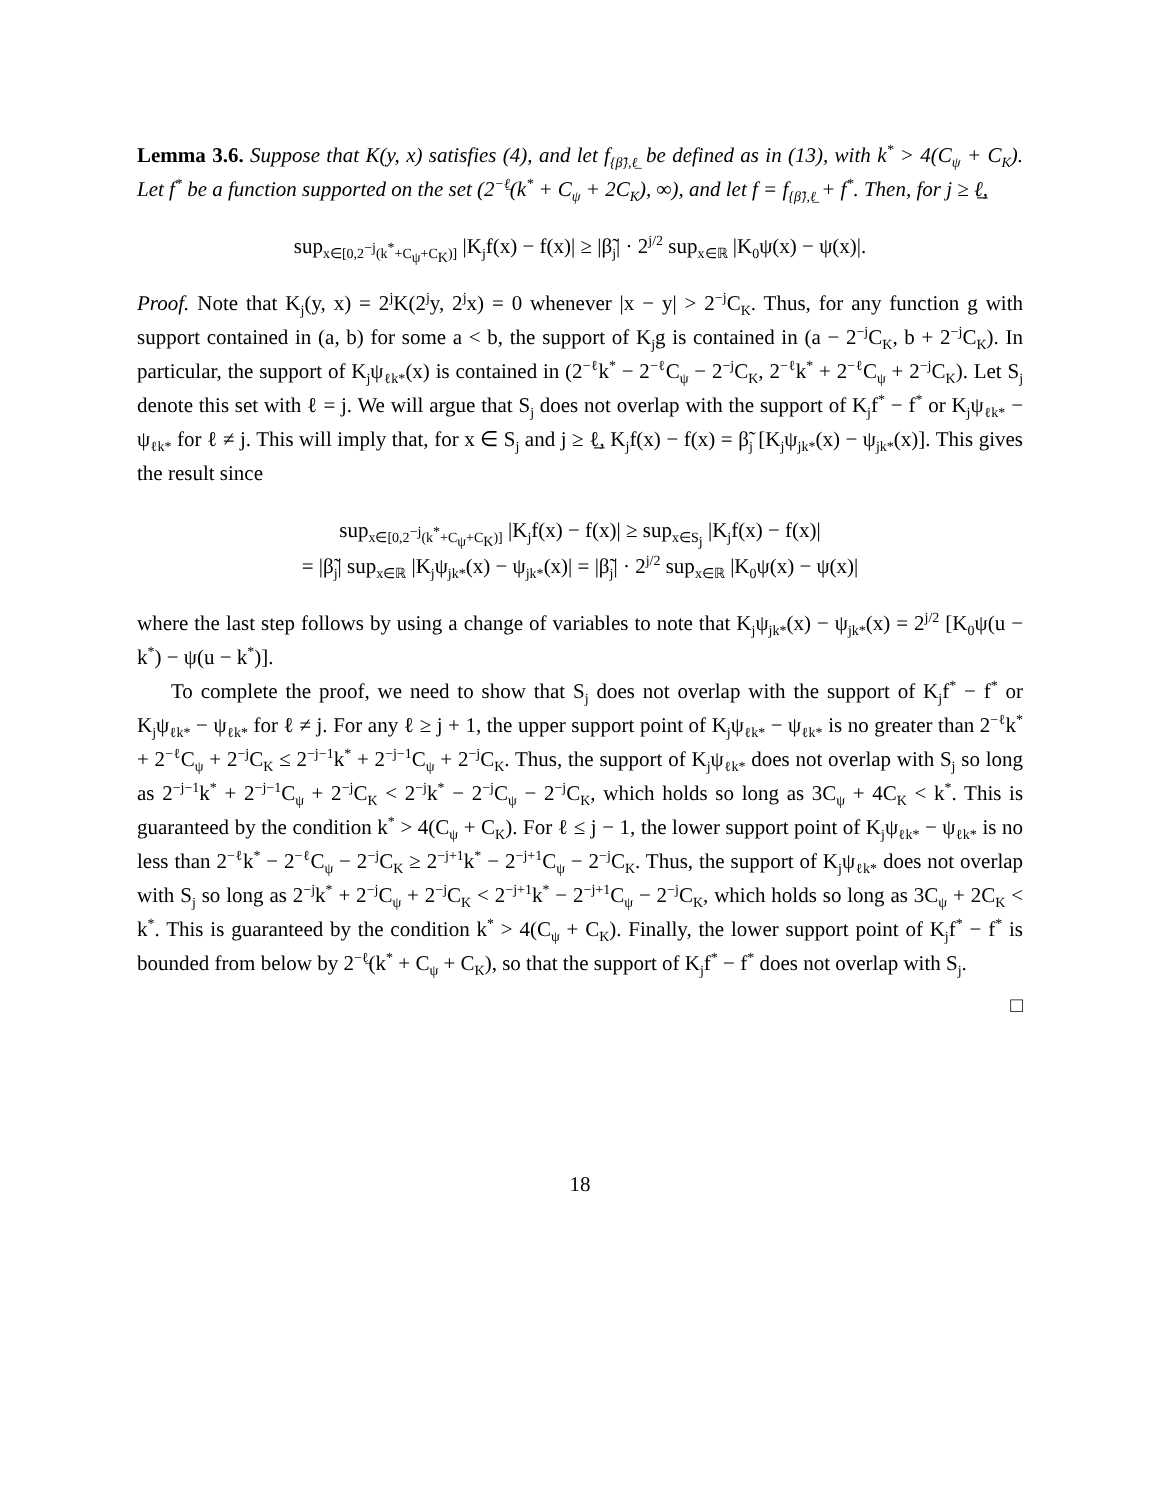Lemma 3.6. Suppose that K(y, x) satisfies (4), and let f<sub>{β̃},ℓ̲</sub> be defined as in (13), with k<sup>*</sup> > 4(C<sub>ψ</sub> + C<sub>K</sub>). Let f<sup>*</sup> be a function supported on the set (2<sup>−ℓ̲</sup>(k<sup>*</sup> + C<sub>ψ</sub> + 2C<sub>K</sub>), ∞), and let f = f<sub>{β̃},ℓ̲</sub> + f<sup>*</sup>. Then, for j ≥ ℓ̲,
sup<sub>x∈[0,2<sup>−j</sup>(k<sup>*</sup>+C<sub>ψ</sub>+C<sub>K</sub>)]</sub> |K<sub>j</sub>f(x) − f(x)| ≥ |β̃<sub>j</sub>| · 2<sup>j/2</sup> sup<sub>x∈ℝ</sub> |K<sub>0</sub>ψ(x) − ψ(x)|.
Proof. Note that K<sub>j</sub>(y, x) = 2<sup>j</sup>K(2<sup>j</sup>y, 2<sup>j</sup>x) = 0 whenever |x − y| > 2<sup>−j</sup>C<sub>K</sub>. Thus, for any function g with support contained in (a, b) for some a < b, the support of K<sub>j</sub>g is contained in (a − 2<sup>−j</sup>C<sub>K</sub>, b + 2<sup>−j</sup>C<sub>K</sub>). In particular, the support of K<sub>j</sub>ψ<sub>ℓk*</sub>(x) is contained in (2<sup>−ℓ</sup>k<sup>*</sup> − 2<sup>−ℓ</sup>C<sub>ψ</sub> − 2<sup>−j</sup>C<sub>K</sub>, 2<sup>−ℓ</sup>k<sup>*</sup> + 2<sup>−ℓ</sup>C<sub>ψ</sub> + 2<sup>−j</sup>C<sub>K</sub>). Let S<sub>j</sub> denote this set with ℓ = j. We will argue that S<sub>j</sub> does not overlap with the support of K<sub>j</sub>f<sup>*</sup> − f<sup>*</sup> or K<sub>j</sub>ψ<sub>ℓk*</sub> − ψ<sub>ℓk*</sub> for ℓ ≠ j. This will imply that, for x ∈ S<sub>j</sub> and j ≥ ℓ̲, K<sub>j</sub>f(x) − f(x) = β̃<sub>j</sub> [K<sub>j</sub>ψ<sub>jk*</sub>(x) − ψ<sub>jk*</sub>(x)]. This gives the result since
sup<sub>x∈[0,2<sup>−j</sup>(k<sup>*</sup>+C<sub>ψ</sub>+C<sub>K</sub>)]</sub> |K<sub>j</sub>f(x) − f(x)| ≥ sup<sub>x∈S<sub>j</sub></sub> |K<sub>j</sub>f(x) − f(x)|
= |β̃<sub>j</sub>| sup<sub>x∈ℝ</sub> |K<sub>j</sub>ψ<sub>jk*</sub>(x) − ψ<sub>jk*</sub>(x)| = |β̃<sub>j</sub>| · 2<sup>j/2</sup> sup<sub>x∈ℝ</sub> |K<sub>0</sub>ψ(x) − ψ(x)|
where the last step follows by using a change of variables to note that K<sub>j</sub>ψ<sub>jk*</sub>(x) − ψ<sub>jk*</sub>(x) = 2<sup>j/2</sup> [K<sub>0</sub>ψ(u − k<sup>*</sup>) − ψ(u − k<sup>*</sup>)].
To complete the proof, we need to show that S<sub>j</sub> does not overlap with the support of K<sub>j</sub>f<sup>*</sup> − f<sup>*</sup> or K<sub>j</sub>ψ<sub>ℓk*</sub> − ψ<sub>ℓk*</sub> for ℓ ≠ j. For any ℓ ≥ j + 1, the upper support point of K<sub>j</sub>ψ<sub>ℓk*</sub> − ψ<sub>ℓk*</sub> is no greater than 2<sup>−ℓ</sup>k<sup>*</sup> + 2<sup>−ℓ</sup>C<sub>ψ</sub> + 2<sup>−j</sup>C<sub>K</sub> ≤ 2<sup>−j−1</sup>k<sup>*</sup> + 2<sup>−j−1</sup>C<sub>ψ</sub> + 2<sup>−j</sup>C<sub>K</sub>. Thus, the support of K<sub>j</sub>ψ<sub>ℓk*</sub> does not overlap with S<sub>j</sub> so long as 2<sup>−j−1</sup>k<sup>*</sup> + 2<sup>−j−1</sup>C<sub>ψ</sub> + 2<sup>−j</sup>C<sub>K</sub> < 2<sup>−j</sup>k<sup>*</sup> − 2<sup>−j</sup>C<sub>ψ</sub> − 2<sup>−j</sup>C<sub>K</sub>, which holds so long as 3C<sub>ψ</sub> + 4C<sub>K</sub> < k<sup>*</sup>. This is guaranteed by the condition k<sup>*</sup> > 4(C<sub>ψ</sub> + C<sub>K</sub>). For ℓ ≤ j − 1, the lower support point of K<sub>j</sub>ψ<sub>ℓk*</sub> − ψ<sub>ℓk*</sub> is no less than 2<sup>−ℓ</sup>k<sup>*</sup> − 2<sup>−ℓ</sup>C<sub>ψ</sub> − 2<sup>−j</sup>C<sub>K</sub> ≥ 2<sup>−j+1</sup>k<sup>*</sup> − 2<sup>−j+1</sup>C<sub>ψ</sub> − 2<sup>−j</sup>C<sub>K</sub>. Thus, the support of K<sub>j</sub>ψ<sub>ℓk*</sub> does not overlap with S<sub>j</sub> so long as 2<sup>−j</sup>k<sup>*</sup> + 2<sup>−j</sup>C<sub>ψ</sub> + 2<sup>−j</sup>C<sub>K</sub> < 2<sup>−j+1</sup>k<sup>*</sup> − 2<sup>−j+1</sup>C<sub>ψ</sub> − 2<sup>−j</sup>C<sub>K</sub>, which holds so long as 3C<sub>ψ</sub> + 2C<sub>K</sub> < k<sup>*</sup>. This is guaranteed by the condition k<sup>*</sup> > 4(C<sub>ψ</sub> + C<sub>K</sub>). Finally, the lower support point of K<sub>j</sub>f<sup>*</sup> − f<sup>*</sup> is bounded from below by 2<sup>−ℓ̲</sup>(k<sup>*</sup> + C<sub>ψ</sub> + C<sub>K</sub>), so that the support of K<sub>j</sub>f<sup>*</sup> − f<sup>*</sup> does not overlap with S<sub>j</sub>.
□
18